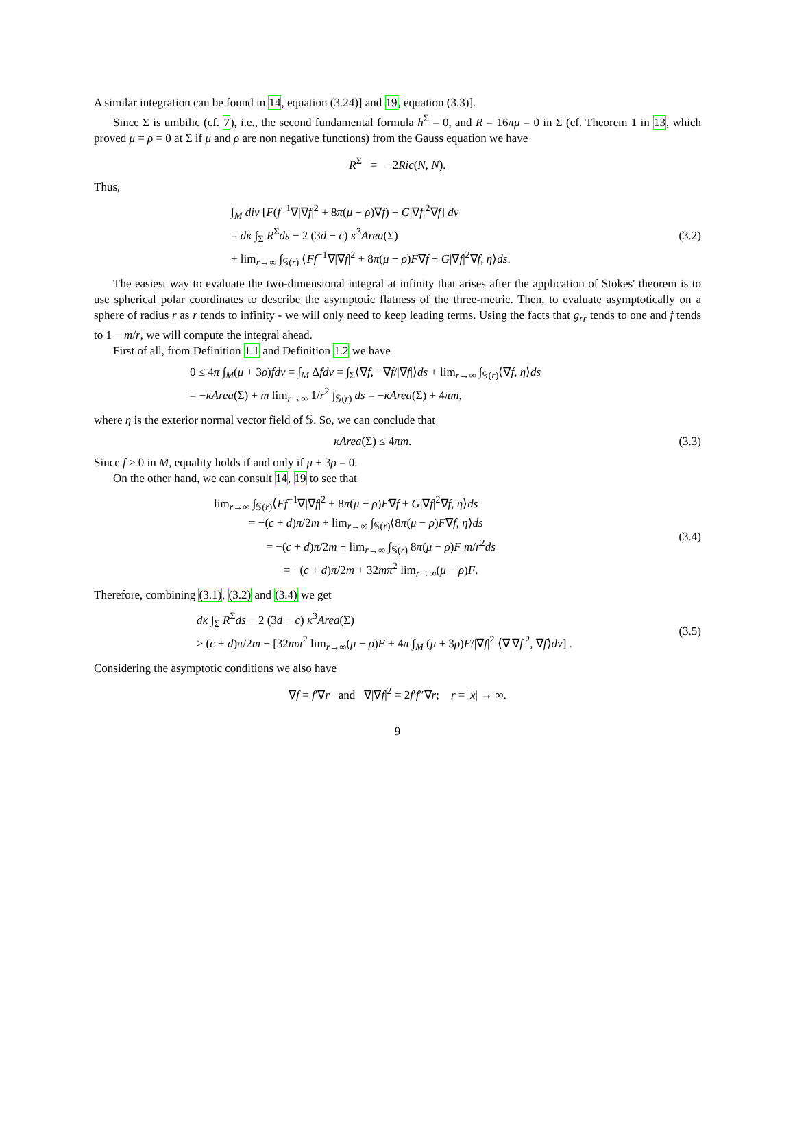A similar integration can be found in 14, equation (3.24)] and 19, equation (3.3)].
Since Σ is umbilic (cf. 7), i.e., the second fundamental formula h<sup>Σ</sup> = 0, and R = 16πμ = 0 in Σ (cf. Theorem 1 in 13, which proved μ = ρ = 0 at Σ if μ and ρ are non negative functions) from the Gauss equation we have
R<sup>Σ</sup> = −2Ric(N, N).
Thus,
∫<sub>M</sub> div [F(f<sup>−1</sup>∇|∇f|<sup>2</sup> + 8π(μ − ρ)∇f) + G|∇f|<sup>2</sup>∇f] dv
= dκ ∫<sub>Σ</sub> R<sup>Σ</sup>ds − 2 (3d − c) κ<sup>3</sup>Area(Σ)
+ lim<sub>r→∞</sub> ∫<sub>𝕊(r)</sub> ⟨Ff<sup>−1</sup>∇|∇f|<sup>2</sup> + 8π(μ − ρ)F∇f + G|∇f|<sup>2</sup>∇f, η⟩ds.
(3.2)
The easiest way to evaluate the two-dimensional integral at infinity that arises after the application of Stokes' theorem is to use spherical polar coordinates to describe the asymptotic flatness of the three-metric. Then, to evaluate asymptotically on a sphere of radius r as r tends to infinity - we will only need to keep leading terms. Using the facts that g<sub>rr</sub> tends to one and f tends to 1 − m/r, we will compute the integral ahead.
First of all, from Definition 1.1 and Definition 1.2 we have
0 ≤ 4π ∫<sub>M</sub>(μ + 3ρ)fdv = ∫<sub>M</sub> Δfdv = ∫<sub>Σ</sub>⟨∇f, −∇f/|∇f|⟩ds + lim<sub>r→∞</sub> ∫<sub>𝕊(r)</sub>⟨∇f, η⟩ds
= −κArea(Σ) + m lim<sub>r→∞</sub> 1/r<sup>2</sup> ∫<sub>𝕊(r)</sub> ds = −κArea(Σ) + 4πm,
where η is the exterior normal vector field of 𝕊. So, we can conclude that
κArea(Σ) ≤ 4πm. (3.3)
Since f > 0 in M, equality holds if and only if μ + 3ρ = 0.
On the other hand, we can consult 14, 19 to see that
lim<sub>r→∞</sub> ∫<sub>𝕊(r)</sub>⟨Ff<sup>−1</sup>∇|∇f|<sup>2</sup> + 8π(μ − ρ)F∇f + G|∇f|<sup>2</sup>∇f, η⟩ds
= −(c + d)π/2m + lim<sub>r→∞</sub> ∫<sub>𝕊(r)</sub>⟨8π(μ − ρ)F∇f, η⟩ds
= −(c + d)π/2m + lim<sub>r→∞</sub> ∫<sub>𝕊(r)</sub> 8π(μ − ρ)F m/r<sup>2</sup>ds
= −(c + d)π/2m + 32mπ<sup>2</sup> lim<sub>r→∞</sub>(μ − ρ)F.
(3.4)
Therefore, combining (3.1), (3.2) and (3.4) we get
dκ ∫<sub>Σ</sub> R<sup>Σ</sup>ds − 2 (3d − c) κ<sup>3</sup>Area(Σ)
≥ (c + d)π/2m − [32mπ<sup>2</sup> lim<sub>r→∞</sub>(μ − ρ)F + 4π ∫<sub>M</sub> (μ + 3ρ)F/|∇f|<sup>2</sup> ⟨∇|∇f|<sup>2</sup>, ∇f⟩dv] .
(3.5)
Considering the asymptotic conditions we also have
∇f = f′∇r and ∇|∇f|<sup>2</sup> = 2f′f″∇r; r = |x| → ∞.
9